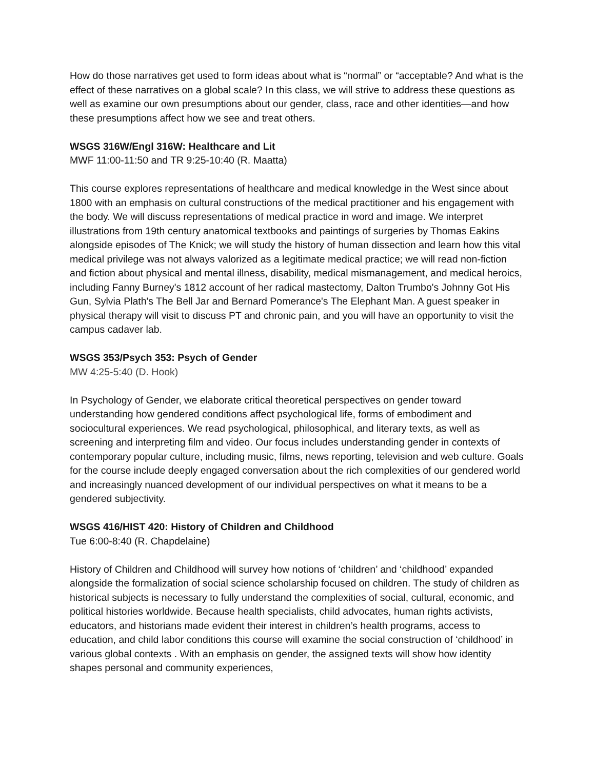How do those narratives get used to form ideas about what is “normal” or “acceptable? And what is the effect of these narratives on a global scale? In this class, we will strive to address these questions as well as examine our own presumptions about our gender, class, race and other identities—and how these presumptions affect how we see and treat others.
WSGS 316W/Engl 316W: Healthcare and Lit
MWF 11:00-11:50 and TR 9:25-10:40 (R. Maatta)
This course explores representations of healthcare and medical knowledge in the West since about 1800 with an emphasis on cultural constructions of the medical practitioner and his engagement with the body. We will discuss representations of medical practice in word and image. We interpret illustrations from 19th century anatomical textbooks and paintings of surgeries by Thomas Eakins alongside episodes of The Knick; we will study the history of human dissection and learn how this vital medical privilege was not always valorized as a legitimate medical practice; we will read non-fiction and fiction about physical and mental illness, disability, medical mismanagement, and medical heroics, including Fanny Burney's 1812 account of her radical mastectomy, Dalton Trumbo's Johnny Got His Gun, Sylvia Plath's The Bell Jar and Bernard Pomerance's The Elephant Man. A guest speaker in physical therapy will visit to discuss PT and chronic pain, and you will have an opportunity to visit the campus cadaver lab.
WSGS 353/Psych 353: Psych of Gender
MW 4:25-5:40 (D. Hook)
In Psychology of Gender, we elaborate critical theoretical perspectives on gender toward understanding how gendered conditions affect psychological life, forms of embodiment and sociocultural experiences. We read psychological, philosophical, and literary texts, as well as screening and interpreting film and video. Our focus includes understanding gender in contexts of contemporary popular culture, including music, films, news reporting, television and web culture. Goals for the course include deeply engaged conversation about the rich complexities of our gendered world and increasingly nuanced development of our individual perspectives on what it means to be a gendered subjectivity.
WSGS 416/HIST 420: History of Children and Childhood
Tue 6:00-8:40 (R. Chapdelaine)
History of Children and Childhood will survey how notions of ‘children’ and ‘childhood’ expanded alongside the formalization of social science scholarship focused on children. The study of children as historical subjects is necessary to fully understand the complexities of social, cultural, economic, and political histories worldwide. Because health specialists, child advocates, human rights activists, educators, and historians made evident their interest in children’s health programs, access to education, and child labor conditions this course will examine the social construction of ‘childhood’ in various global contexts . With an emphasis on gender, the assigned texts will show how identity shapes personal and community experiences,